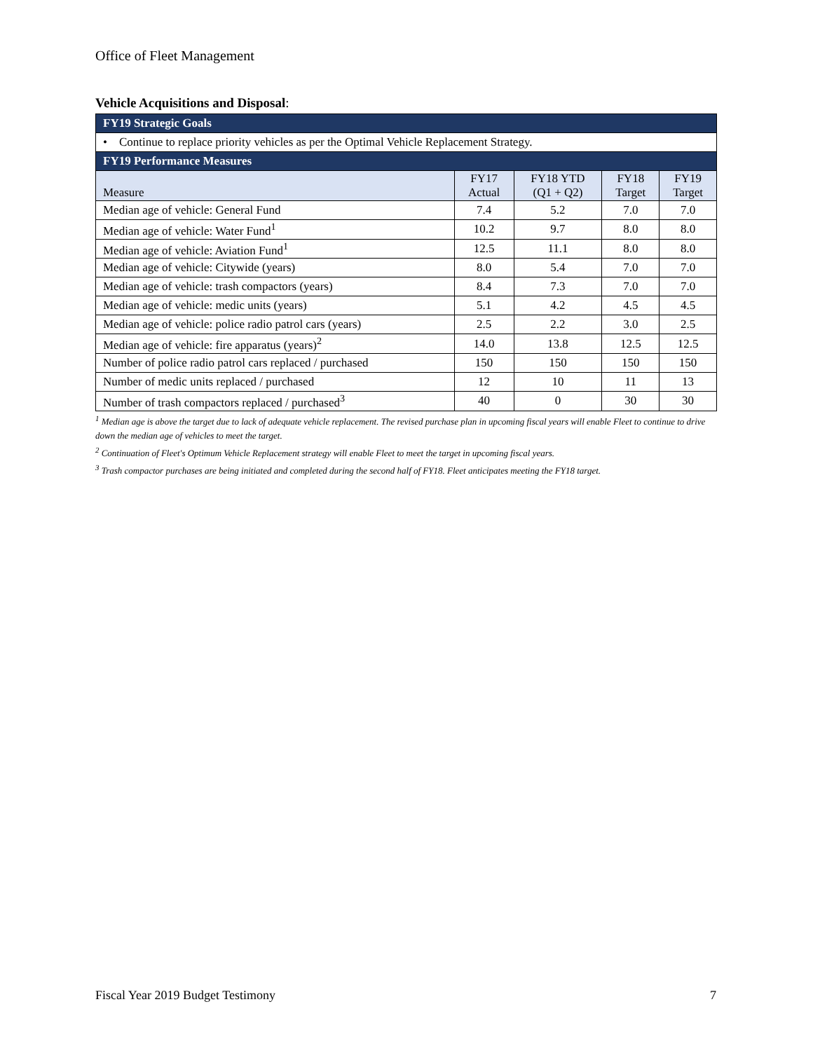Office of Fleet Management
Vehicle Acquisitions and Disposal:
| FY19 Strategic Goals | | | | |
| --- | --- | --- | --- | --- |
| • Continue to replace priority vehicles as per the Optimal Vehicle Replacement Strategy. | | | | |
| FY19 Performance Measures | | | | |
| Measure | FY17 Actual | FY18 YTD (Q1 + Q2) | FY18 Target | FY19 Target |
| Median age of vehicle: General Fund | 7.4 | 5.2 | 7.0 | 7.0 |
| Median age of vehicle: Water Fund<sup>1</sup> | 10.2 | 9.7 | 8.0 | 8.0 |
| Median age of vehicle: Aviation Fund<sup>1</sup> | 12.5 | 11.1 | 8.0 | 8.0 |
| Median age of vehicle: Citywide (years) | 8.0 | 5.4 | 7.0 | 7.0 |
| Median age of vehicle: trash compactors (years) | 8.4 | 7.3 | 7.0 | 7.0 |
| Median age of vehicle: medic units (years) | 5.1 | 4.2 | 4.5 | 4.5 |
| Median age of vehicle: police radio patrol cars (years) | 2.5 | 2.2 | 3.0 | 2.5 |
| Median age of vehicle: fire apparatus (years)<sup>2</sup> | 14.0 | 13.8 | 12.5 | 12.5 |
| Number of police radio patrol cars replaced / purchased | 150 | 150 | 150 | 150 |
| Number of medic units replaced / purchased | 12 | 10 | 11 | 13 |
| Number of trash compactors replaced / purchased<sup>3</sup> | 40 | 0 | 30 | 30 |
<sup>1</sup> Median age is above the target due to lack of adequate vehicle replacement. The revised purchase plan in upcoming fiscal years will enable Fleet to continue to drive down the median age of vehicles to meet the target.
<sup>2</sup> Continuation of Fleet's Optimum Vehicle Replacement strategy will enable Fleet to meet the target in upcoming fiscal years.
<sup>3</sup> Trash compactor purchases are being initiated and completed during the second half of FY18. Fleet anticipates meeting the FY18 target.
Fiscal Year 2019 Budget Testimony 7